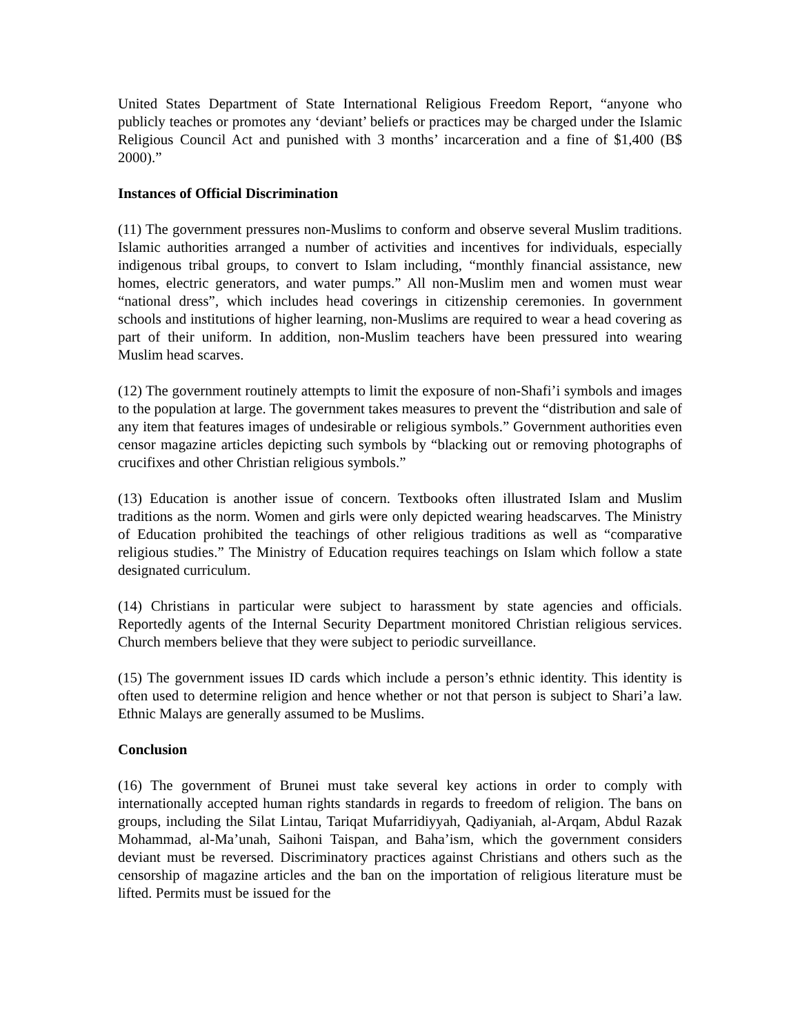United States Department of State International Religious Freedom Report, “anyone who publicly teaches or promotes any ‘deviant’ beliefs or practices may be charged under the Islamic Religious Council Act and punished with 3 months’ incarceration and a fine of $1,400 (B$ 2000).”
Instances of Official Discrimination
(11) The government pressures non-Muslims to conform and observe several Muslim traditions. Islamic authorities arranged a number of activities and incentives for individuals, especially indigenous tribal groups, to convert to Islam including, “monthly financial assistance, new homes, electric generators, and water pumps.” All non-Muslim men and women must wear “national dress”, which includes head coverings in citizenship ceremonies. In government schools and institutions of higher learning, non-Muslims are required to wear a head covering as part of their uniform. In addition, non-Muslim teachers have been pressured into wearing Muslim head scarves.
(12) The government routinely attempts to limit the exposure of non-Shafi’i symbols and images to the population at large. The government takes measures to prevent the “distribution and sale of any item that features images of undesirable or religious symbols.” Government authorities even censor magazine articles depicting such symbols by “blacking out or removing photographs of crucifixes and other Christian religious symbols.”
(13) Education is another issue of concern. Textbooks often illustrated Islam and Muslim traditions as the norm. Women and girls were only depicted wearing headscarves. The Ministry of Education prohibited the teachings of other religious traditions as well as “comparative religious studies.” The Ministry of Education requires teachings on Islam which follow a state designated curriculum.
(14) Christians in particular were subject to harassment by state agencies and officials. Reportedly agents of the Internal Security Department monitored Christian religious services. Church members believe that they were subject to periodic surveillance.
(15) The government issues ID cards which include a person’s ethnic identity. This identity is often used to determine religion and hence whether or not that person is subject to Shari’a law. Ethnic Malays are generally assumed to be Muslims.
Conclusion
(16) The government of Brunei must take several key actions in order to comply with internationally accepted human rights standards in regards to freedom of religion. The bans on groups, including the Silat Lintau, Tariqat Mufarridiyyah, Qadiyaniah, al-Arqam, Abdul Razak Mohammad, al-Ma’unah, Saihoni Taispan, and Baha’ism, which the government considers deviant must be reversed. Discriminatory practices against Christians and others such as the censorship of magazine articles and the ban on the importation of religious literature must be lifted. Permits must be issued for the